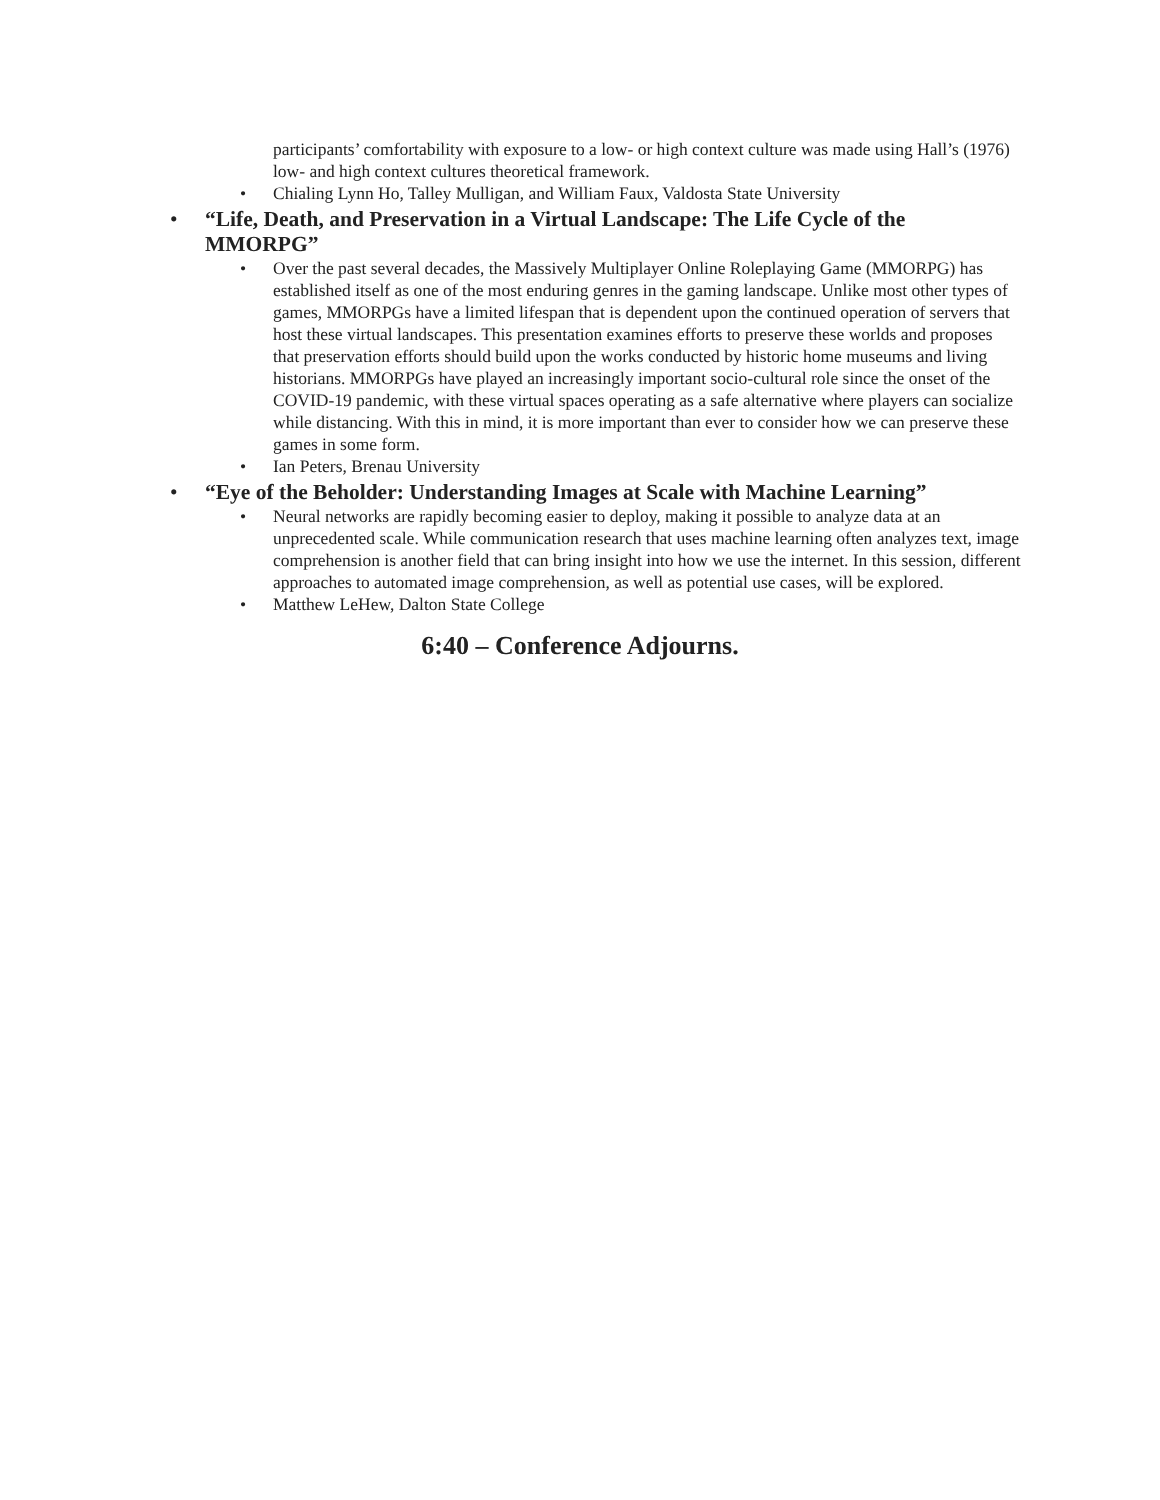participants’ comfortability with exposure to a low- or high context culture was made using Hall’s (1976) low- and high context cultures theoretical framework.
• Chialing Lynn Ho, Talley Mulligan, and William Faux, Valdosta State University
• “Life, Death, and Preservation in a Virtual Landscape: The Life Cycle of the MMORPG”
• Over the past several decades, the Massively Multiplayer Online Roleplaying Game (MMORPG) has established itself as one of the most enduring genres in the gaming landscape. Unlike most other types of games, MMORPGs have a limited lifespan that is dependent upon the continued operation of servers that host these virtual landscapes. This presentation examines efforts to preserve these worlds and proposes that preservation efforts should build upon the works conducted by historic home museums and living historians. MMORPGs have played an increasingly important socio-cultural role since the onset of the COVID-19 pandemic, with these virtual spaces operating as a safe alternative where players can socialize while distancing. With this in mind, it is more important than ever to consider how we can preserve these games in some form.
• Ian Peters, Brenau University
• “Eye of the Beholder: Understanding Images at Scale with Machine Learning”
• Neural networks are rapidly becoming easier to deploy, making it possible to analyze data at an unprecedented scale. While communication research that uses machine learning often analyzes text, image comprehension is another field that can bring insight into how we use the internet. In this session, different approaches to automated image comprehension, as well as potential use cases, will be explored.
• Matthew LeHew, Dalton State College
6:40 – Conference Adjourns.